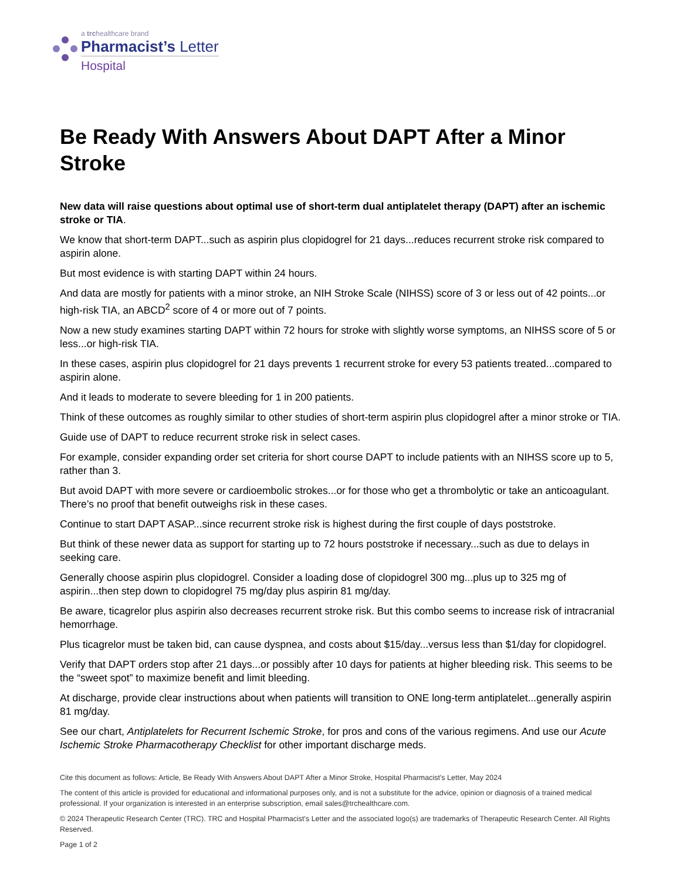a trchealthcare brand
Pharmacist’s Letter
Hospital
Be Ready With Answers About DAPT After a Minor Stroke
New data will raise questions about optimal use of short-term dual antiplatelet therapy (DAPT) after an ischemic stroke or TIA.
We know that short-term DAPT...such as aspirin plus clopidogrel for 21 days...reduces recurrent stroke risk compared to aspirin alone.
But most evidence is with starting DAPT within 24 hours.
And data are mostly for patients with a minor stroke, an NIH Stroke Scale (NIHSS) score of 3 or less out of 42 points...or high-risk TIA, an ABCD<sup>2</sup> score of 4 or more out of 7 points.
Now a new study examines starting DAPT within 72 hours for stroke with slightly worse symptoms, an NIHSS score of 5 or less...or high-risk TIA.
In these cases, aspirin plus clopidogrel for 21 days prevents 1 recurrent stroke for every 53 patients treated...compared to aspirin alone.
And it leads to moderate to severe bleeding for 1 in 200 patients.
Think of these outcomes as roughly similar to other studies of short-term aspirin plus clopidogrel after a minor stroke or TIA.
Guide use of DAPT to reduce recurrent stroke risk in select cases.
For example, consider expanding order set criteria for short course DAPT to include patients with an NIHSS score up to 5, rather than 3.
But avoid DAPT with more severe or cardioembolic strokes...or for those who get a thrombolytic or take an anticoagulant. There’s no proof that benefit outweighs risk in these cases.
Continue to start DAPT ASAP...since recurrent stroke risk is highest during the first couple of days poststroke.
But think of these newer data as support for starting up to 72 hours poststroke if necessary...such as due to delays in seeking care.
Generally choose aspirin plus clopidogrel. Consider a loading dose of clopidogrel 300 mg...plus up to 325 mg of aspirin...then step down to clopidogrel 75 mg/day plus aspirin 81 mg/day.
Be aware, ticagrelor plus aspirin also decreases recurrent stroke risk. But this combo seems to increase risk of intracranial hemorrhage.
Plus ticagrelor must be taken bid, can cause dyspnea, and costs about $15/day...versus less than $1/day for clopidogrel.
Verify that DAPT orders stop after 21 days...or possibly after 10 days for patients at higher bleeding risk. This seems to be the “sweet spot” to maximize benefit and limit bleeding.
At discharge, provide clear instructions about when patients will transition to ONE long-term antiplatelet...generally aspirin 81 mg/day.
See our chart, Antiplatelets for Recurrent Ischemic Stroke, for pros and cons of the various regimens. And use our Acute Ischemic Stroke Pharmacotherapy Checklist for other important discharge meds.
Cite this document as follows: Article, Be Ready With Answers About DAPT After a Minor Stroke, Hospital Pharmacist's Letter, May 2024
The content of this article is provided for educational and informational purposes only, and is not a substitute for the advice, opinion or diagnosis of a trained medical professional. If your organization is interested in an enterprise subscription, email sales@trchealthcare.com.
© 2024 Therapeutic Research Center (TRC). TRC and Hospital Pharmacist's Letter and the associated logo(s) are trademarks of Therapeutic Research Center. All Rights Reserved.
Page 1 of 2